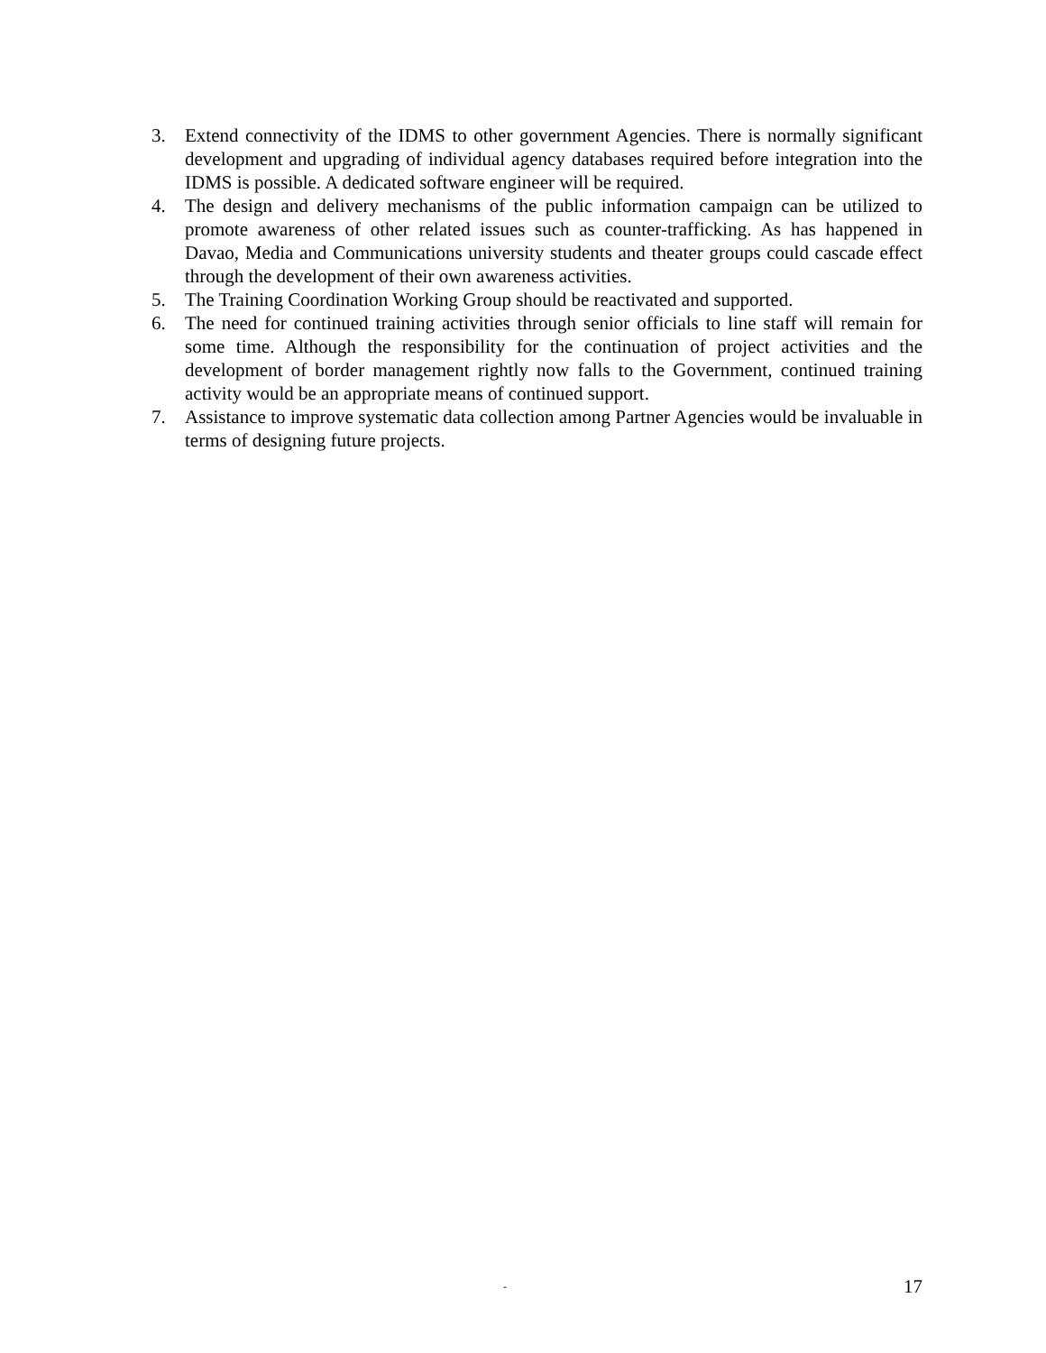3. Extend connectivity of the IDMS to other government Agencies. There is normally significant development and upgrading of individual agency databases required before integration into the IDMS is possible. A dedicated software engineer will be required.
4. The design and delivery mechanisms of the public information campaign can be utilized to promote awareness of other related issues such as counter-trafficking. As has happened in Davao, Media and Communications university students and theater groups could cascade effect through the development of their own awareness activities.
5. The Training Coordination Working Group should be reactivated and supported.
6. The need for continued training activities through senior officials to line staff will remain for some time. Although the responsibility for the continuation of project activities and the development of border management rightly now falls to the Government, continued training activity would be an appropriate means of continued support.
7. Assistance to improve systematic data collection among Partner Agencies would be invaluable in terms of designing future projects.
- 17